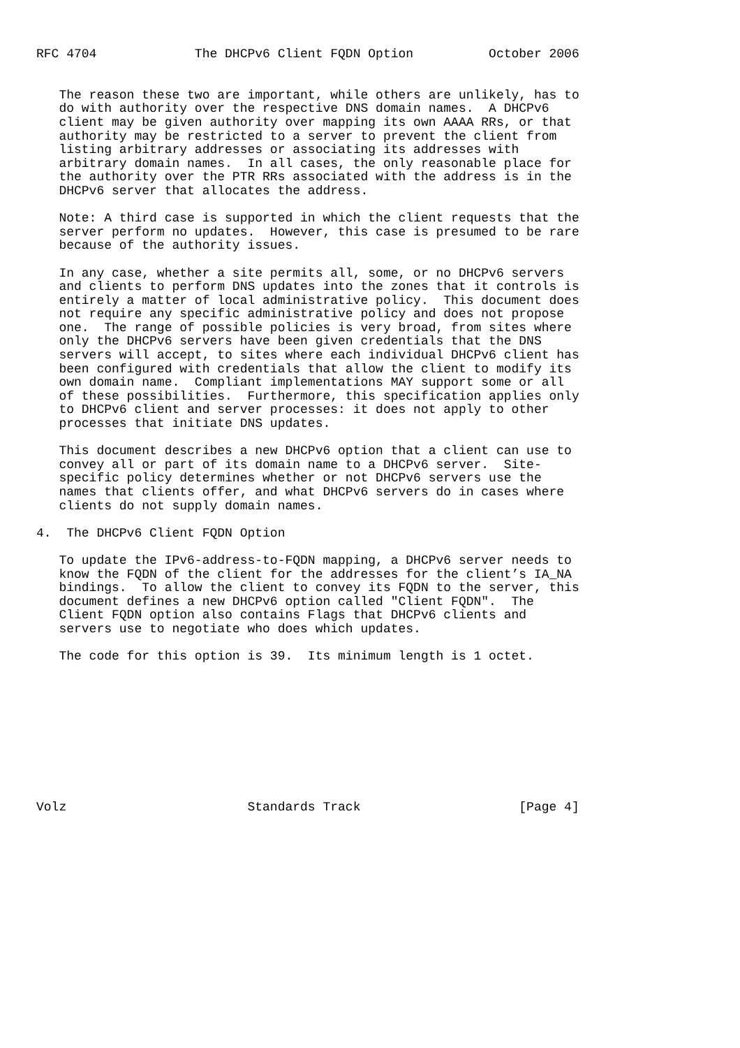RFC 4704             The DHCPv6 Client FQDN Option          October 2006


   The reason these two are important, while others are unlikely, has to
   do with authority over the respective DNS domain names.  A DHCPv6
   client may be given authority over mapping its own AAAA RRs, or that
   authority may be restricted to a server to prevent the client from
   listing arbitrary addresses or associating its addresses with
   arbitrary domain names.  In all cases, the only reasonable place for
   the authority over the PTR RRs associated with the address is in the
   DHCPv6 server that allocates the address.

   Note: A third case is supported in which the client requests that the
   server perform no updates.  However, this case is presumed to be rare
   because of the authority issues.

   In any case, whether a site permits all, some, or no DHCPv6 servers
   and clients to perform DNS updates into the zones that it controls is
   entirely a matter of local administrative policy.  This document does
   not require any specific administrative policy and does not propose
   one.  The range of possible policies is very broad, from sites where
   only the DHCPv6 servers have been given credentials that the DNS
   servers will accept, to sites where each individual DHCPv6 client has
   been configured with credentials that allow the client to modify its
   own domain name.  Compliant implementations MAY support some or all
   of these possibilities.  Furthermore, this specification applies only
   to DHCPv6 client and server processes: it does not apply to other
   processes that initiate DNS updates.

   This document describes a new DHCPv6 option that a client can use to
   convey all or part of its domain name to a DHCPv6 server.  Site-
   specific policy determines whether or not DHCPv6 servers use the
   names that clients offer, and what DHCPv6 servers do in cases where
   clients do not supply domain names.

4.  The DHCPv6 Client FQDN Option

   To update the IPv6-address-to-FQDN mapping, a DHCPv6 server needs to
   know the FQDN of the client for the addresses for the client’s IA_NA
   bindings.  To allow the client to convey its FQDN to the server, this
   document defines a new DHCPv6 option called "Client FQDN".  The
   Client FQDN option also contains Flags that DHCPv6 clients and
   servers use to negotiate who does which updates.

   The code for this option is 39.  Its minimum length is 1 octet.










Volz                        Standards Track                     [Page 4]